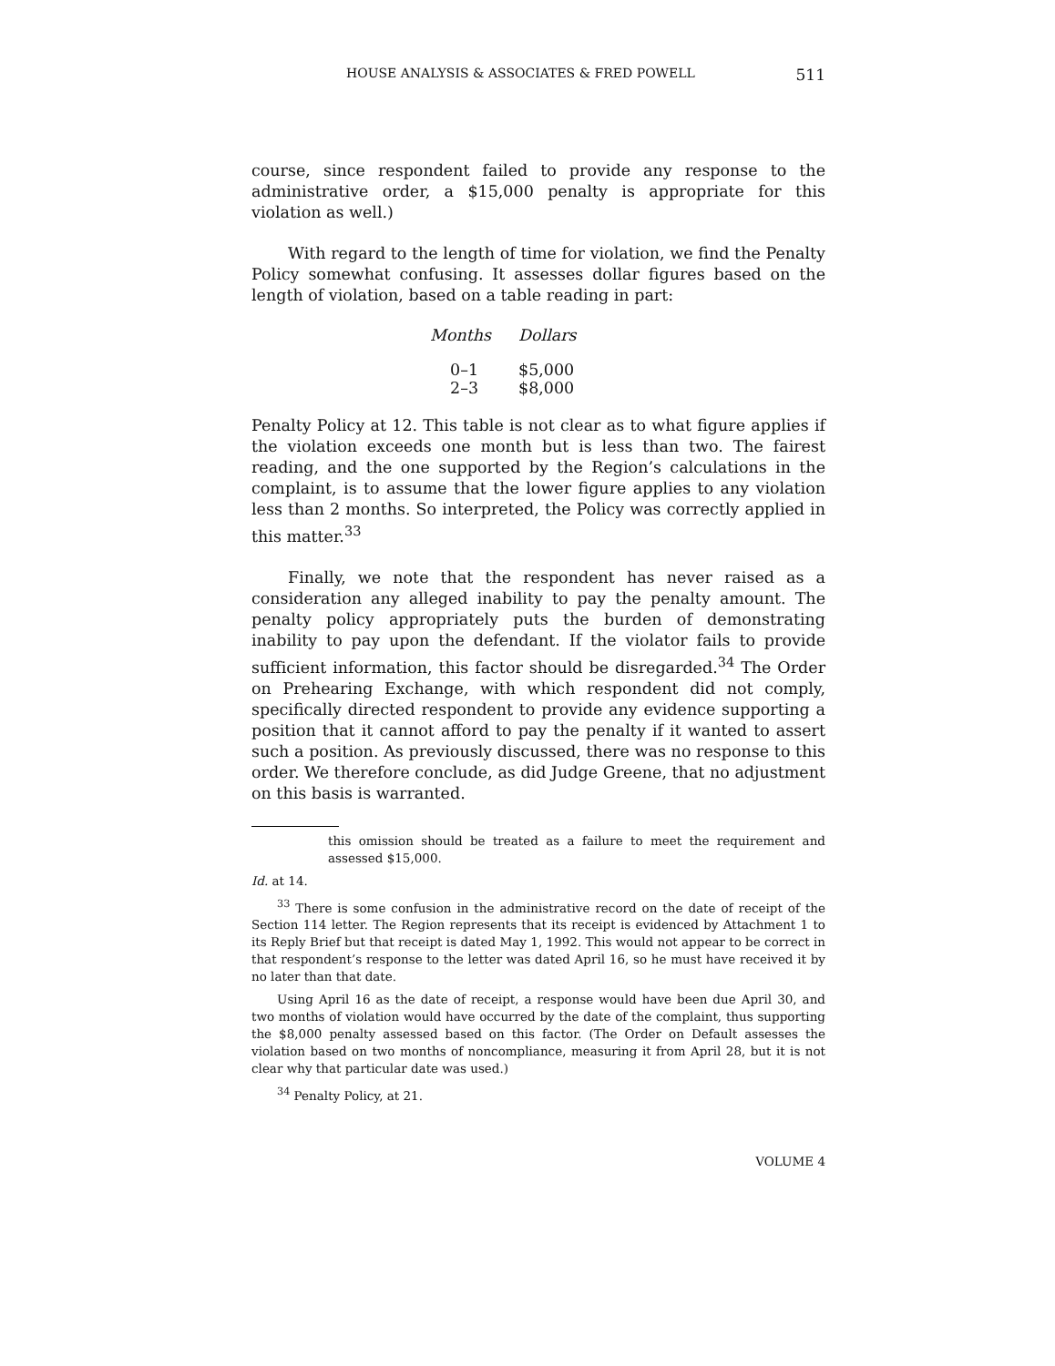HOUSE ANALYSIS & ASSOCIATES & FRED POWELL 511
course, since respondent failed to provide any response to the administrative order, a $15,000 penalty is appropriate for this violation as well.)
With regard to the length of time for violation, we find the Penalty Policy somewhat confusing. It assesses dollar figures based on the length of violation, based on a table reading in part:
| Months | Dollars |
| --- | --- |
| 0–1 | $5,000 |
| 2–3 | $8,000 |
Penalty Policy at 12. This table is not clear as to what figure applies if the violation exceeds one month but is less than two. The fairest reading, and the one supported by the Region’s calculations in the complaint, is to assume that the lower figure applies to any violation less than 2 months. So interpreted, the Policy was correctly applied in this matter.<sup>33</sup>
Finally, we note that the respondent has never raised as a consideration any alleged inability to pay the penalty amount. The penalty policy appropriately puts the burden of demonstrating inability to pay upon the defendant. If the violator fails to provide sufficient information, this factor should be disregarded.<sup>34</sup> The Order on Prehearing Exchange, with which respondent did not comply, specifically directed respondent to provide any evidence supporting a position that it cannot afford to pay the penalty if it wanted to assert such a position. As previously discussed, there was no response to this order. We therefore conclude, as did Judge Greene, that no adjustment on this basis is warranted.
this omission should be treated as a failure to meet the requirement and assessed $15,000.
Id. at 14.
<sup>33</sup> There is some confusion in the administrative record on the date of receipt of the Section 114 letter. The Region represents that its receipt is evidenced by Attachment 1 to its Reply Brief but that receipt is dated May 1, 1992. This would not appear to be correct in that respondent’s response to the letter was dated April 16, so he must have received it by no later than that date.
Using April 16 as the date of receipt, a response would have been due April 30, and two months of violation would have occurred by the date of the complaint, thus supporting the $8,000 penalty assessed based on this factor. (The Order on Default assesses the violation based on two months of noncompliance, measuring it from April 28, but it is not clear why that particular date was used.)
<sup>34</sup> Penalty Policy, at 21.
VOLUME 4